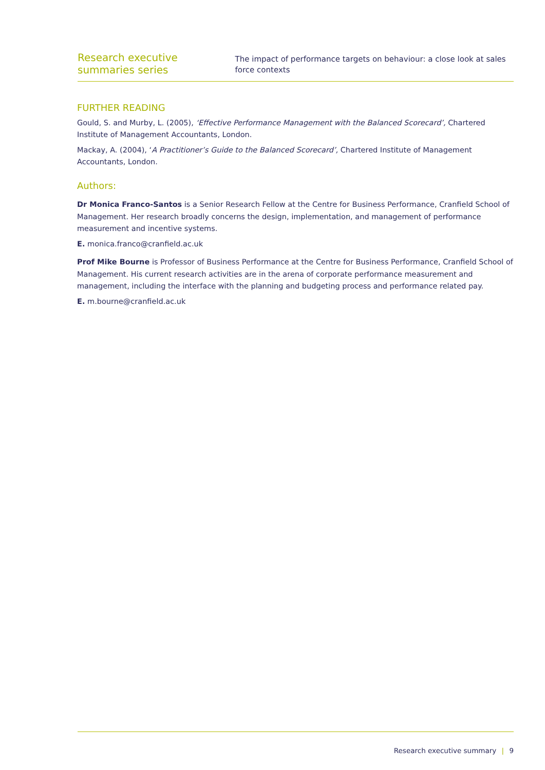Research executive summaries series
The impact of performance targets on behaviour: a close look at sales force contexts
FURTHER READING
Gould, S. and Murby, L. (2005), ‘Effective Performance Management with the Balanced Scorecard’, Chartered Institute of Management Accountants, London.
Mackay, A. (2004), ‘A Practitioner’s Guide to the Balanced Scorecard’, Chartered Institute of Management Accountants, London.
Authors:
Dr Monica Franco-Santos is a Senior Research Fellow at the Centre for Business Performance, Cranfield School of Management. Her research broadly concerns the design, implementation, and management of performance measurement and incentive systems.
E. monica.franco@cranfield.ac.uk
Prof Mike Bourne is Professor of Business Performance at the Centre for Business Performance, Cranfield School of Management. His current research activities are in the arena of corporate performance measurement and management, including the interface with the planning and budgeting process and performance related pay.
E. m.bourne@cranfield.ac.uk
Research executive summary | 9